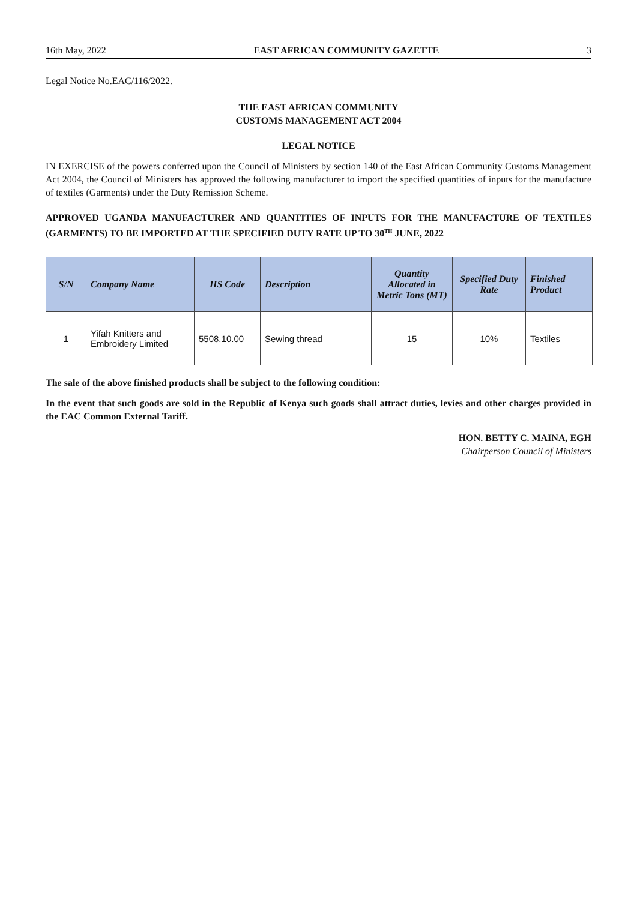16th May, 2022 EAST AFRICAN COMMUNITY GAZETTE 3
Legal Notice No.EAC/116/2022.
THE EAST AFRICAN COMMUNITY
CUSTOMS MANAGEMENT ACT 2004
LEGAL NOTICE
IN EXERCISE of the powers conferred upon the Council of Ministers by section 140 of the East African Community Customs Management Act 2004, the Council of Ministers has approved the following manufacturer to import the specified quantities of inputs for the manufacture of textiles (Garments) under the Duty Remission Scheme.
APPROVED UGANDA MANUFACTURER AND QUANTITIES OF INPUTS FOR THE MANUFACTURE OF TEXTILES (GARMENTS) TO BE IMPORTED AT THE SPECIFIED DUTY RATE UP TO 30<sup>TH</sup> JUNE, 2022
| S/N | Company Name | HS Code | Description | Quantity Allocated in Metric Tons (MT) | Specified Duty Rate | Finished Product |
| --- | --- | --- | --- | --- | --- | --- |
| 1 | Yifah Knitters and Embroidery Limited | 5508.10.00 | Sewing thread | 15 | 10% | Textiles |
The sale of the above finished products shall be subject to the following condition:
In the event that such goods are sold in the Republic of Kenya such goods shall attract duties, levies and other charges provided in the EAC Common External Tariff.
HON. BETTY C. MAINA, EGH
Chairperson Council of Ministers